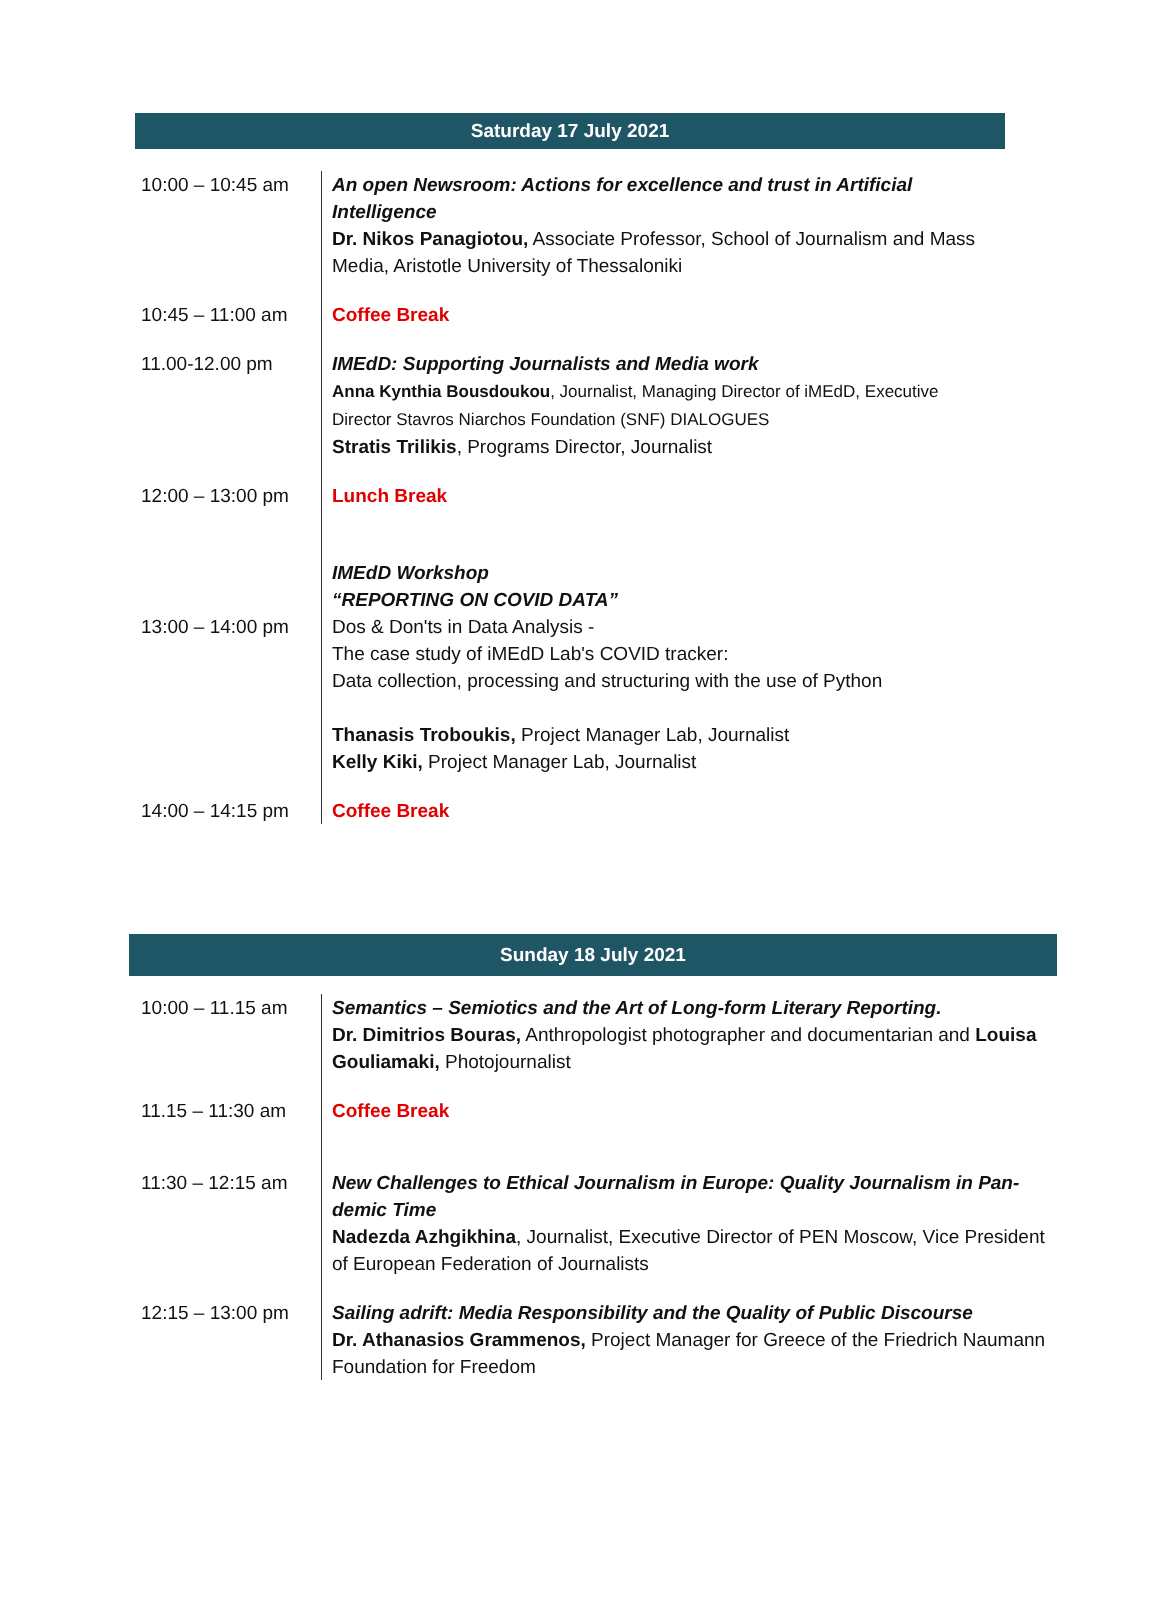Saturday 17 July 2021
| 10:00 – 10:45 am | An open Newsroom: Actions for excellence and trust in Artificial Intelligence Dr. Nikos Panagiotou, Associate Professor, School of Journalism and Mass Media, Aristotle University of Thessaloniki |
| 10:45 – 11:00 am | Coffee Break |
| 11.00-12.00 pm | IMEdD: Supporting Journalists and Media work Anna Kynthia Bousdoukou , Journalist, Managing Director of iMEdD, Executive Director Stavros Niarchos Foundation (SNF) DIALOGUES Stratis Trilikis , Programs Director, Journalist |
| 12:00 – 13:00 pm | Lunch Break |
| 13:00 – 14:00 pm | IMEdD Workshop “REPORTING ON COVID DATA” Dos & Don'ts in Data Analysis - The case study of iMEdD Lab's COVID tracker: Data collection, processing and structuring with the use of Python Thanasis Troboukis, Project Manager Lab, Journalist Kelly Kiki, Project Manager Lab, Journalist |
| 14:00 – 14:15 pm | Coffee Break |
Sunday 18 July 2021
| 10:00 – 11.15 am | Semantics – Semiotics and the Art of Long-form Literary Reporting. Dr. Dimitrios Bouras, Anthropologist photographer and documentarian and Louisa Gouliamaki, Photojournalist |
| 11.15 – 11:30 am | Coffee Break |
| 11:30 – 12:15 am | New Challenges to Ethical Journalism in Europe: Quality Journalism in Pan-demic Time Nadezda Azhgikhina , Journalist, Executive Director of PEN Moscow, Vice President of European Federation of Journalists |
| 12:15 – 13:00 pm | Sailing adrift: Media Responsibility and the Quality of Public Discourse Dr. Athanasios Grammenos, Project Manager for Greece of the Friedrich Naumann Foundation for Freedom |